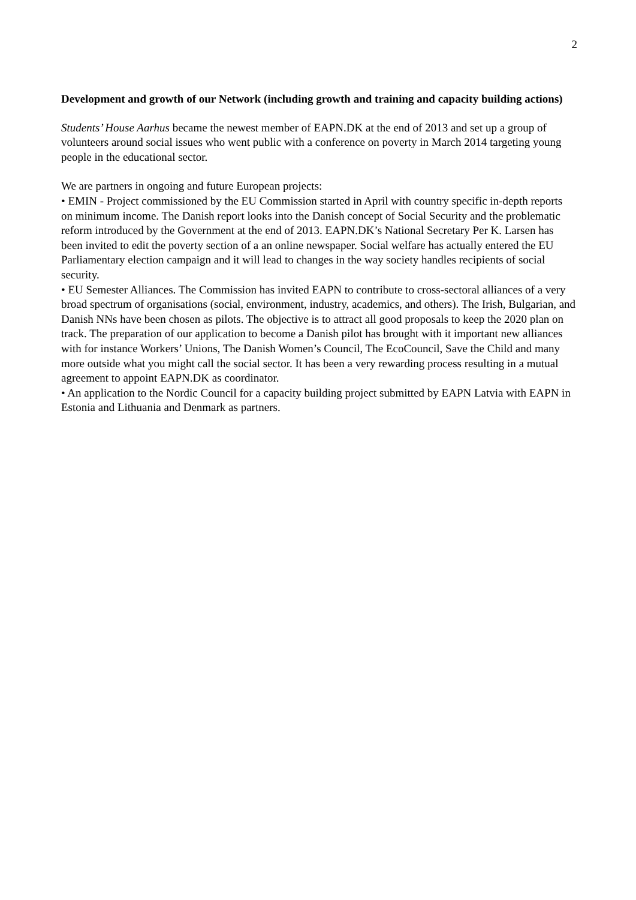2
Development and growth of our Network (including growth and training and capacity building actions)
Students’ House Aarhus became the newest member of EAPN.DK at the end of 2013 and set up a group of volunteers around social issues who went public with a conference on poverty in March 2014 targeting young people in the educational sector.
We are partners in ongoing and future European projects:
• EMIN - Project commissioned by the EU Commission started in April with country specific in-depth reports on minimum income. The Danish report looks into the Danish concept of Social Security and the problematic reform introduced by the Government at the end of 2013. EAPN.DK’s National Secretary Per K. Larsen has been invited to edit the poverty section of a an online newspaper. Social welfare has actually entered the EU Parliamentary election campaign and it will lead to changes in the way society handles recipients of social security.
• EU Semester Alliances. The Commission has invited EAPN to contribute to cross-sectoral alliances of a very broad spectrum of organisations (social, environment, industry, academics, and others). The Irish, Bulgarian, and Danish NNs have been chosen as pilots. The objective is to attract all good proposals to keep the 2020 plan on track. The preparation of our application to become a Danish pilot has brought with it important new alliances with for instance Workers’ Unions, The Danish Women’s Council, The EcoCouncil, Save the Child and many more outside what you might call the social sector. It has been a very rewarding process resulting in a mutual agreement to appoint EAPN.DK as coordinator.
• An application to the Nordic Council for a capacity building project submitted by EAPN Latvia with EAPN in Estonia and Lithuania and Denmark as partners.